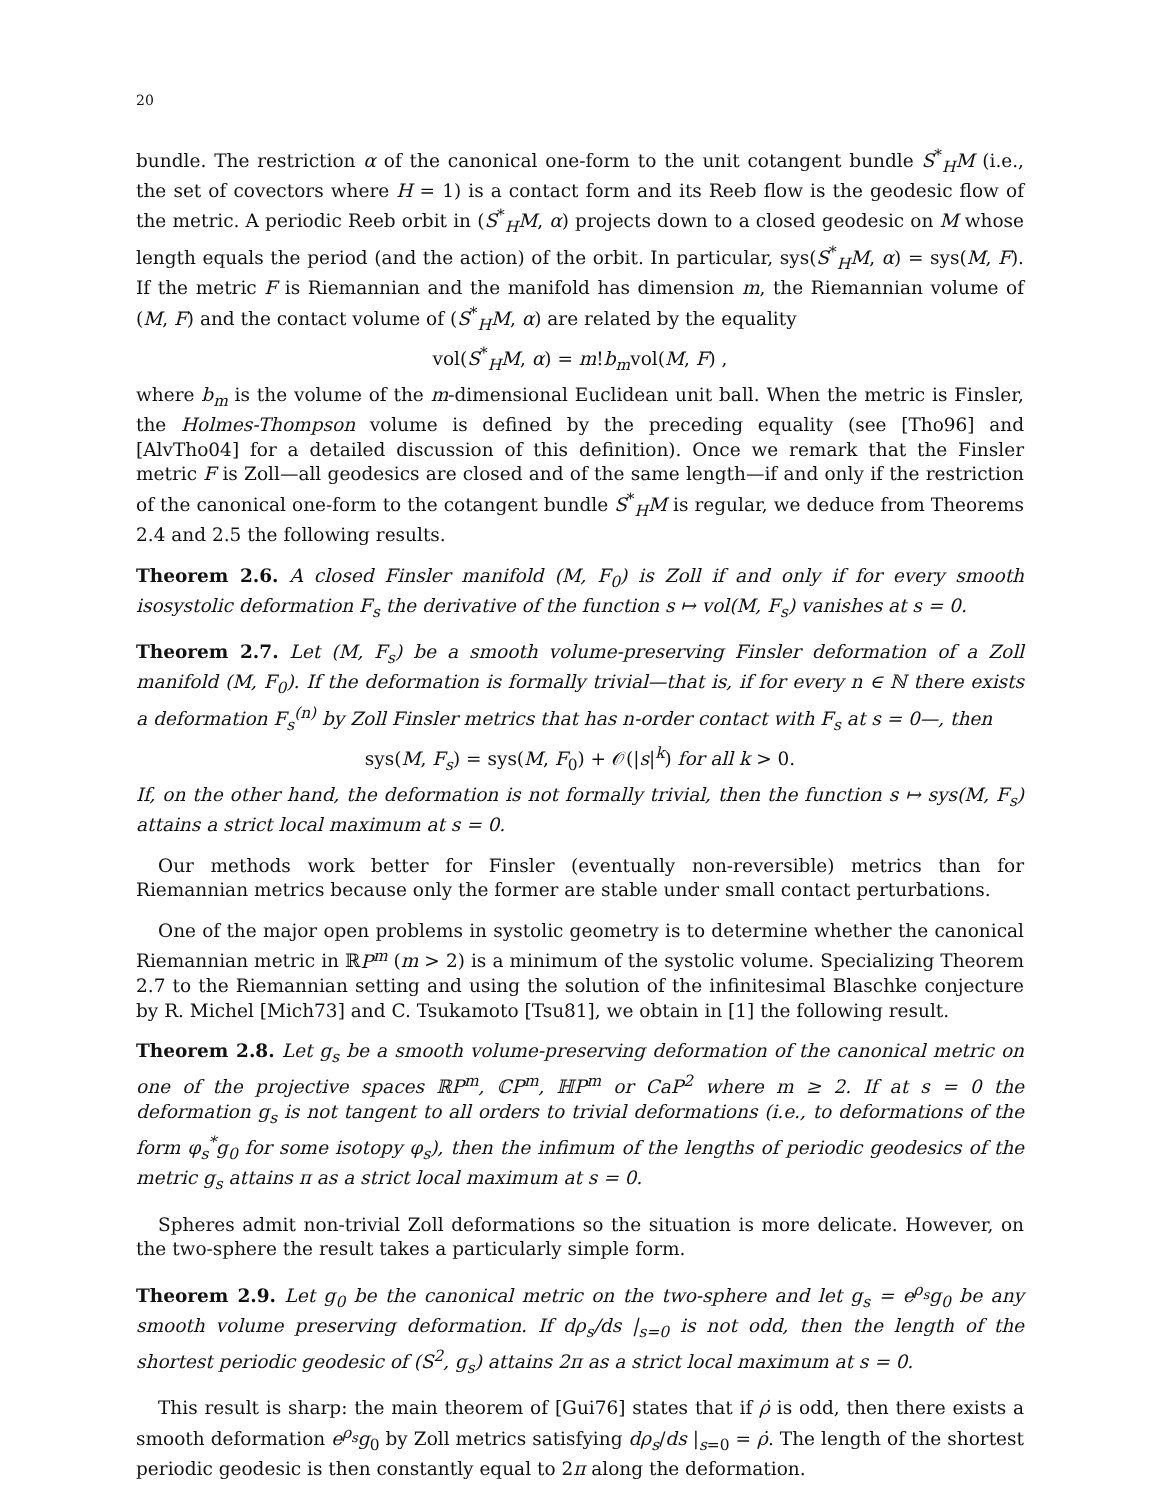20
bundle. The restriction α of the canonical one-form to the unit cotangent bundle S<sup>*</sup><sub>H</sub>M (i.e., the set of covectors where H = 1) is a contact form and its Reeb flow is the geodesic flow of the metric. A periodic Reeb orbit in (S<sup>*</sup><sub>H</sub>M, α) projects down to a closed geodesic on M whose length equals the period (and the action) of the orbit. In particular, sys(S<sup>*</sup><sub>H</sub>M, α) = sys(M, F). If the metric F is Riemannian and the manifold has dimension m, the Riemannian volume of (M, F) and the contact volume of (S<sup>*</sup><sub>H</sub>M, α) are related by the equality
vol(S<sup>*</sup><sub>H</sub>M, α) = m!b<sub>m</sub>vol(M, F) ,
where b<sub>m</sub> is the volume of the m-dimensional Euclidean unit ball. When the metric is Finsler, the Holmes-Thompson volume is defined by the preceding equality (see [Tho96] and [AlvTho04] for a detailed discussion of this definition). Once we remark that the Finsler metric F is Zoll—all geodesics are closed and of the same length—if and only if the restriction of the canonical one-form to the cotangent bundle S<sup>*</sup><sub>H</sub>M is regular, we deduce from Theorems 2.4 and 2.5 the following results.
Theorem 2.6. A closed Finsler manifold (M, F<sub>0</sub>) is Zoll if and only if for every smooth isosystolic deformation F<sub>s</sub> the derivative of the function s ↦ vol(M, F<sub>s</sub>) vanishes at s = 0.
Theorem 2.7. Let (M, F<sub>s</sub>) be a smooth volume-preserving Finsler deformation of a Zoll manifold (M, F<sub>0</sub>). If the deformation is formally trivial—that is, if for every n ∈ ℕ there exists a deformation F<sub>s</sub><sup>(n)</sup> by Zoll Finsler metrics that has n-order contact with F<sub>s</sub> at s = 0—, then
sys(M, F<sub>s</sub>) = sys(M, F<sub>0</sub>) + 𝒪(|s|<sup>k</sup>) for all k > 0.
If, on the other hand, the deformation is not formally trivial, then the function s ↦ sys(M, F<sub>s</sub>) attains a strict local maximum at s = 0.
Our methods work better for Finsler (eventually non-reversible) metrics than for Riemannian metrics because only the former are stable under small contact perturbations.
One of the major open problems in systolic geometry is to determine whether the canonical Riemannian metric in ℝP<sup>m</sup> (m > 2) is a minimum of the systolic volume. Specializing Theorem 2.7 to the Riemannian setting and using the solution of the infinitesimal Blaschke conjecture by R. Michel [Mich73] and C. Tsukamoto [Tsu81], we obtain in [1] the following result.
Theorem 2.8. Let g<sub>s</sub> be a smooth volume-preserving deformation of the canonical metric on one of the projective spaces ℝP<sup>m</sup>, ℂP<sup>m</sup>, ℍP<sup>m</sup> or CaP<sup>2</sup> where m ≥ 2. If at s = 0 the deformation g<sub>s</sub> is not tangent to all orders to trivial deformations (i.e., to deformations of the form φ<sub>s</sub><sup>*</sup>g<sub>0</sub> for some isotopy φ<sub>s</sub>), then the infimum of the lengths of periodic geodesics of the metric g<sub>s</sub> attains π as a strict local maximum at s = 0.
Spheres admit non-trivial Zoll deformations so the situation is more delicate. However, on the two-sphere the result takes a particularly simple form.
Theorem 2.9. Let g<sub>0</sub> be the canonical metric on the two-sphere and let g<sub>s</sub> = e<sup>ρ<sub>s</sub></sup>g<sub>0</sub> be any smooth volume preserving deformation. If dρ<sub>s</sub>/ds |<sub>s=0</sub> is not odd, then the length of the shortest periodic geodesic of (S<sup>2</sup>, g<sub>s</sub>) attains 2π as a strict local maximum at s = 0.
This result is sharp: the main theorem of [Gui76] states that if ρ̇ is odd, then there exists a smooth deformation e<sup>ρ<sub>s</sub></sup>g<sub>0</sub> by Zoll metrics satisfying dρ<sub>s</sub>/ds |<sub>s=0</sub> = ρ̇. The length of the shortest periodic geodesic is then constantly equal to 2π along the deformation.